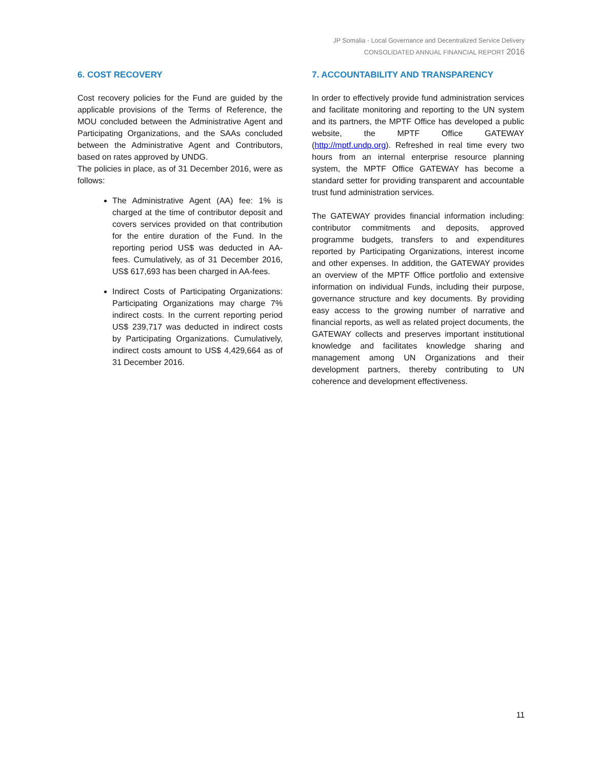JP Somalia - Local Governance and Decentralized Service Delivery
CONSOLIDATED ANNUAL FINANCIAL REPORT 2016
6. COST RECOVERY
Cost recovery policies for the Fund are guided by the applicable provisions of the Terms of Reference, the MOU concluded between the Administrative Agent and Participating Organizations, and the SAAs concluded between the Administrative Agent and Contributors, based on rates approved by UNDG.
The policies in place, as of 31 December 2016, were as follows:
The Administrative Agent (AA) fee: 1% is charged at the time of contributor deposit and covers services provided on that contribution for the entire duration of the Fund. In the reporting period US$ was deducted in AA-fees. Cumulatively, as of 31 December 2016, US$ 617,693 has been charged in AA-fees.
Indirect Costs of Participating Organizations: Participating Organizations may charge 7% indirect costs. In the current reporting period US$ 239,717 was deducted in indirect costs by Participating Organizations. Cumulatively, indirect costs amount to US$ 4,429,664 as of 31 December 2016.
7. ACCOUNTABILITY AND TRANSPARENCY
In order to effectively provide fund administration services and facilitate monitoring and reporting to the UN system and its partners, the MPTF Office has developed a public website, the MPTF Office GATEWAY (http://mptf.undp.org). Refreshed in real time every two hours from an internal enterprise resource planning system, the MPTF Office GATEWAY has become a standard setter for providing transparent and accountable trust fund administration services.
The GATEWAY provides financial information including: contributor commitments and deposits, approved programme budgets, transfers to and expenditures reported by Participating Organizations, interest income and other expenses. In addition, the GATEWAY provides an overview of the MPTF Office portfolio and extensive information on individual Funds, including their purpose, governance structure and key documents. By providing easy access to the growing number of narrative and financial reports, as well as related project documents, the GATEWAY collects and preserves important institutional knowledge and facilitates knowledge sharing and management among UN Organizations and their development partners, thereby contributing to UN coherence and development effectiveness.
11